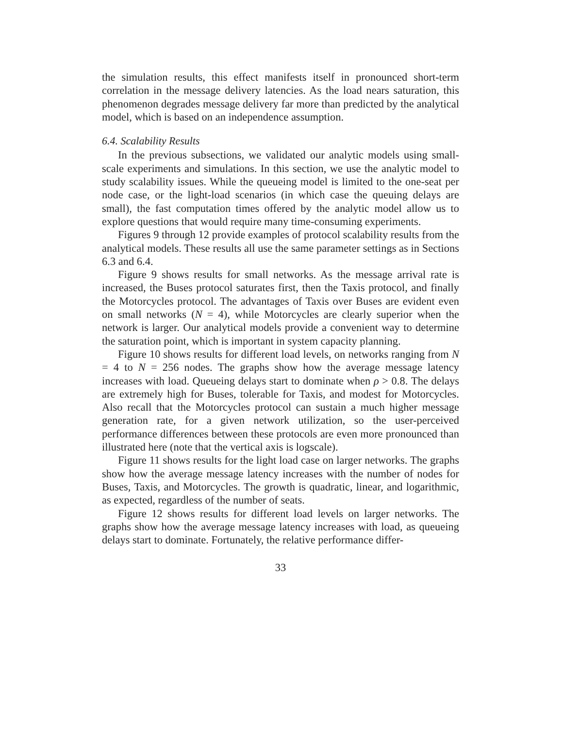the simulation results, this effect manifests itself in pronounced short-term correlation in the message delivery latencies. As the load nears saturation, this phenomenon degrades message delivery far more than predicted by the analytical model, which is based on an independence assumption.
6.4. Scalability Results
In the previous subsections, we validated our analytic models using small-scale experiments and simulations. In this section, we use the analytic model to study scalability issues. While the queueing model is limited to the one-seat per node case, or the light-load scenarios (in which case the queuing delays are small), the fast computation times offered by the analytic model allow us to explore questions that would require many time-consuming experiments.
Figures 9 through 12 provide examples of protocol scalability results from the analytical models. These results all use the same parameter settings as in Sections 6.3 and 6.4.
Figure 9 shows results for small networks. As the message arrival rate is increased, the Buses protocol saturates first, then the Taxis protocol, and finally the Motorcycles protocol. The advantages of Taxis over Buses are evident even on small networks (N = 4), while Motorcycles are clearly superior when the network is larger. Our analytical models provide a convenient way to determine the saturation point, which is important in system capacity planning.
Figure 10 shows results for different load levels, on networks ranging from N = 4 to N = 256 nodes. The graphs show how the average message latency increases with load. Queueing delays start to dominate when ρ > 0.8. The delays are extremely high for Buses, tolerable for Taxis, and modest for Motorcycles. Also recall that the Motorcycles protocol can sustain a much higher message generation rate, for a given network utilization, so the user-perceived performance differences between these protocols are even more pronounced than illustrated here (note that the vertical axis is logscale).
Figure 11 shows results for the light load case on larger networks. The graphs show how the average message latency increases with the number of nodes for Buses, Taxis, and Motorcycles. The growth is quadratic, linear, and logarithmic, as expected, regardless of the number of seats.
Figure 12 shows results for different load levels on larger networks. The graphs show how the average message latency increases with load, as queueing delays start to dominate. Fortunately, the relative performance differ-
33